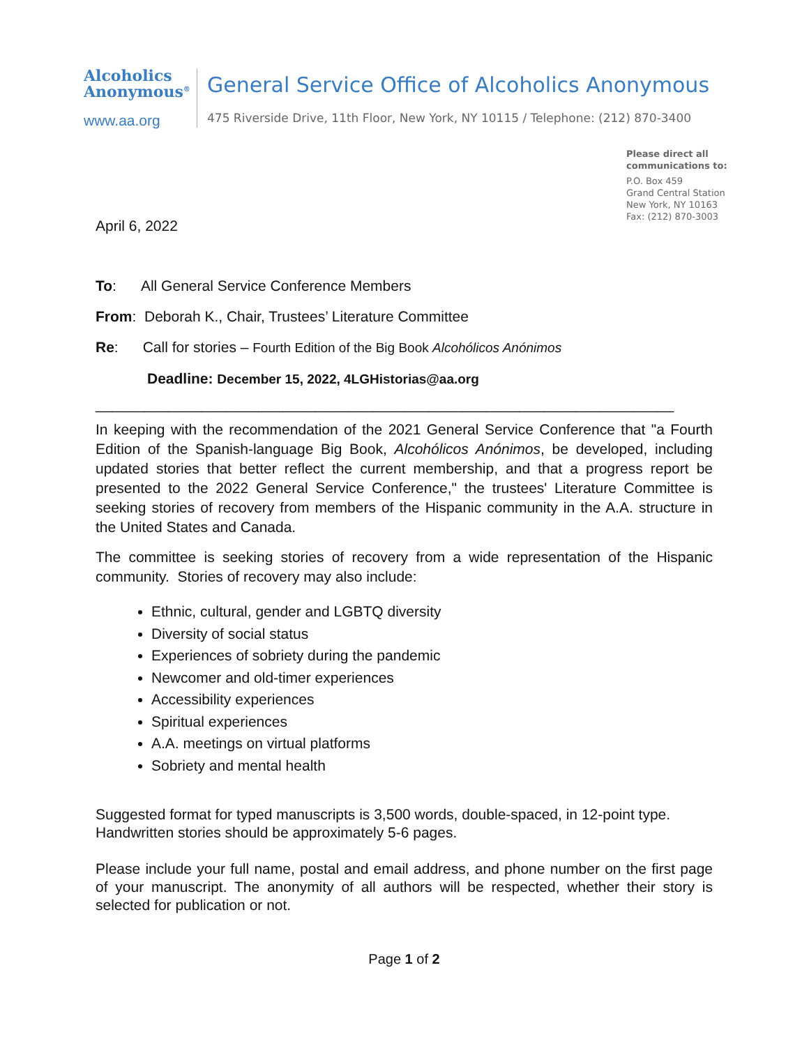Alcoholics
Anonymous<sup>®</sup>
www.aa.org
General Service Office of Alcoholics Anonymous
475 Riverside Drive, 11th Floor, New York, NY 10115 / Telephone: (212) 870-3400
Please direct all
communications to:
P.O. Box 459
Grand Central Station
New York, NY 10163
Fax: (212) 870-3003
April 6, 2022
To: All General Service Conference Members
From: Deborah K., Chair, Trustees’ Literature Committee
Re: Call for stories – Fourth Edition of the Big Book Alcohólicos Anónimos
Deadline: December 15, 2022, 4LGHistorias@aa.org
_______________________________________________________________________
In keeping with the recommendation of the 2021 General Service Conference that "a Fourth Edition of the Spanish-language Big Book, Alcohólicos Anónimos, be developed, including updated stories that better reflect the current membership, and that a progress report be presented to the 2022 General Service Conference," the trustees' Literature Committee is seeking stories of recovery from members of the Hispanic community in the A.A. structure in the United States and Canada.
The committee is seeking stories of recovery from a wide representation of the Hispanic community. Stories of recovery may also include:
Ethnic, cultural, gender and LGBTQ diversity
Diversity of social status
Experiences of sobriety during the pandemic
Newcomer and old-timer experiences
Accessibility experiences
Spiritual experiences
A.A. meetings on virtual platforms
Sobriety and mental health
Suggested format for typed manuscripts is 3,500 words, double-spaced, in 12-point type. Handwritten stories should be approximately 5-6 pages.
Please include your full name, postal and email address, and phone number on the first page of your manuscript. The anonymity of all authors will be respected, whether their story is selected for publication or not.
Page 1 of 2